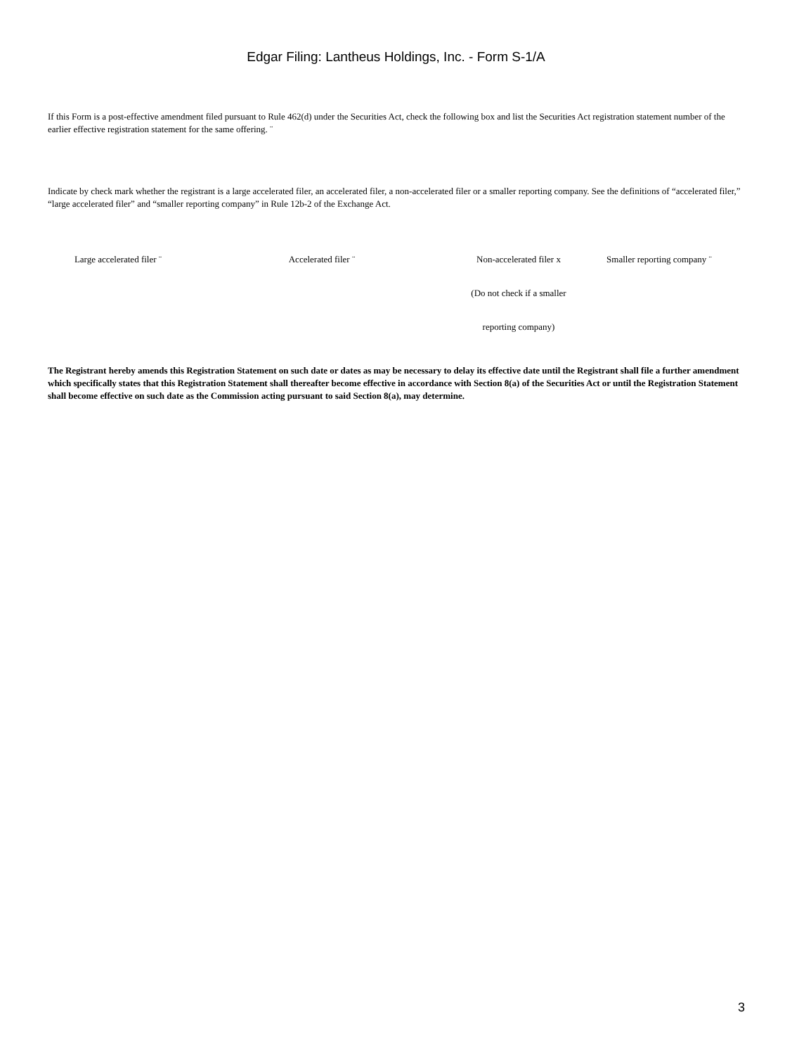Edgar Filing: Lantheus Holdings, Inc. - Form S-1/A
If this Form is a post-effective amendment filed pursuant to Rule 462(d) under the Securities Act, check the following box and list the Securities Act registration statement number of the earlier effective registration statement for the same offering. ¨
Indicate by check mark whether the registrant is a large accelerated filer, an accelerated filer, a non-accelerated filer or a smaller reporting company. See the definitions of “accelerated filer,” “large accelerated filer” and “smaller reporting company” in Rule 12b-2 of the Exchange Act.
Large accelerated filer ¨ Accelerated filer ¨ Non-accelerated filer x
(Do not check if a smaller
reporting company)
Smaller reporting company ¨
The Registrant hereby amends this Registration Statement on such date or dates as may be necessary to delay its effective date until the Registrant shall file a further amendment which specifically states that this Registration Statement shall thereafter become effective in accordance with Section 8(a) of the Securities Act or until the Registration Statement shall become effective on such date as the Commission acting pursuant to said Section 8(a), may determine.
3